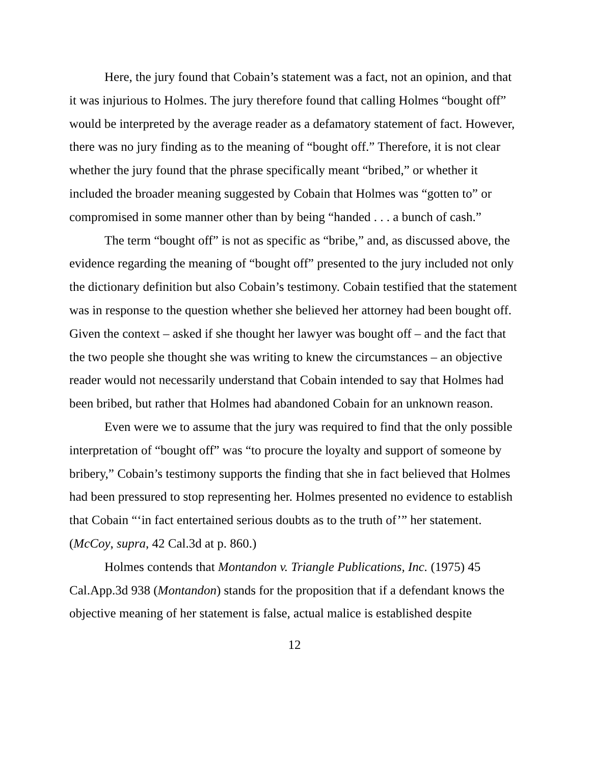Here, the jury found that Cobain’s statement was a fact, not an opinion, and that it was injurious to Holmes. The jury therefore found that calling Holmes “bought off” would be interpreted by the average reader as a defamatory statement of fact. However, there was no jury finding as to the meaning of “bought off.” Therefore, it is not clear whether the jury found that the phrase specifically meant “bribed,” or whether it included the broader meaning suggested by Cobain that Holmes was “gotten to” or compromised in some manner other than by being “handed . . . a bunch of cash.”
The term “bought off” is not as specific as “bribe,” and, as discussed above, the evidence regarding the meaning of “bought off” presented to the jury included not only the dictionary definition but also Cobain’s testimony. Cobain testified that the statement was in response to the question whether she believed her attorney had been bought off. Given the context – asked if she thought her lawyer was bought off – and the fact that the two people she thought she was writing to knew the circumstances – an objective reader would not necessarily understand that Cobain intended to say that Holmes had been bribed, but rather that Holmes had abandoned Cobain for an unknown reason.
Even were we to assume that the jury was required to find that the only possible interpretation of “bought off” was “to procure the loyalty and support of someone by bribery,” Cobain’s testimony supports the finding that she in fact believed that Holmes had been pressured to stop representing her. Holmes presented no evidence to establish that Cobain “‘in fact entertained serious doubts as to the truth of’” her statement. (McCoy, supra, 42 Cal.3d at p. 860.)
Holmes contends that Montandon v. Triangle Publications, Inc. (1975) 45 Cal.App.3d 938 (Montandon) stands for the proposition that if a defendant knows the objective meaning of her statement is false, actual malice is established despite
12